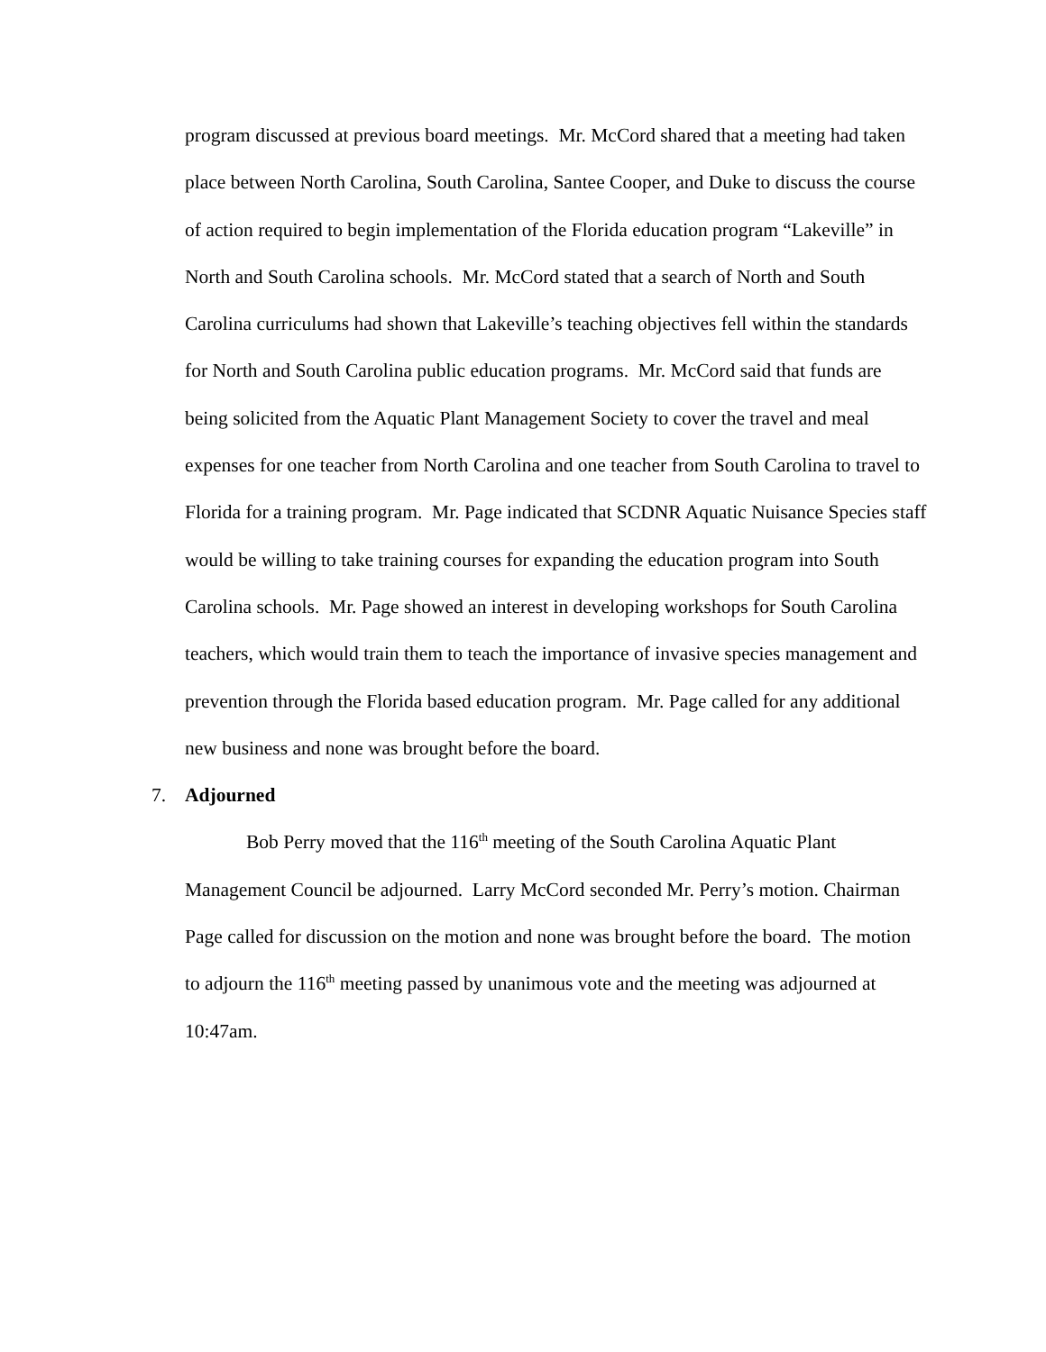program discussed at previous board meetings. Mr. McCord shared that a meeting had taken place between North Carolina, South Carolina, Santee Cooper, and Duke to discuss the course of action required to begin implementation of the Florida education program “Lakeville” in North and South Carolina schools. Mr. McCord stated that a search of North and South Carolina curriculums had shown that Lakeville’s teaching objectives fell within the standards for North and South Carolina public education programs. Mr. McCord said that funds are being solicited from the Aquatic Plant Management Society to cover the travel and meal expenses for one teacher from North Carolina and one teacher from South Carolina to travel to Florida for a training program. Mr. Page indicated that SCDNR Aquatic Nuisance Species staff would be willing to take training courses for expanding the education program into South Carolina schools. Mr. Page showed an interest in developing workshops for South Carolina teachers, which would train them to teach the importance of invasive species management and prevention through the Florida based education program. Mr. Page called for any additional new business and none was brought before the board.
7. Adjourned
Bob Perry moved that the 116<sup>th</sup> meeting of the South Carolina Aquatic Plant Management Council be adjourned. Larry McCord seconded Mr. Perry’s motion. Chairman Page called for discussion on the motion and none was brought before the board. The motion to adjourn the 116<sup>th</sup> meeting passed by unanimous vote and the meeting was adjourned at 10:47am.